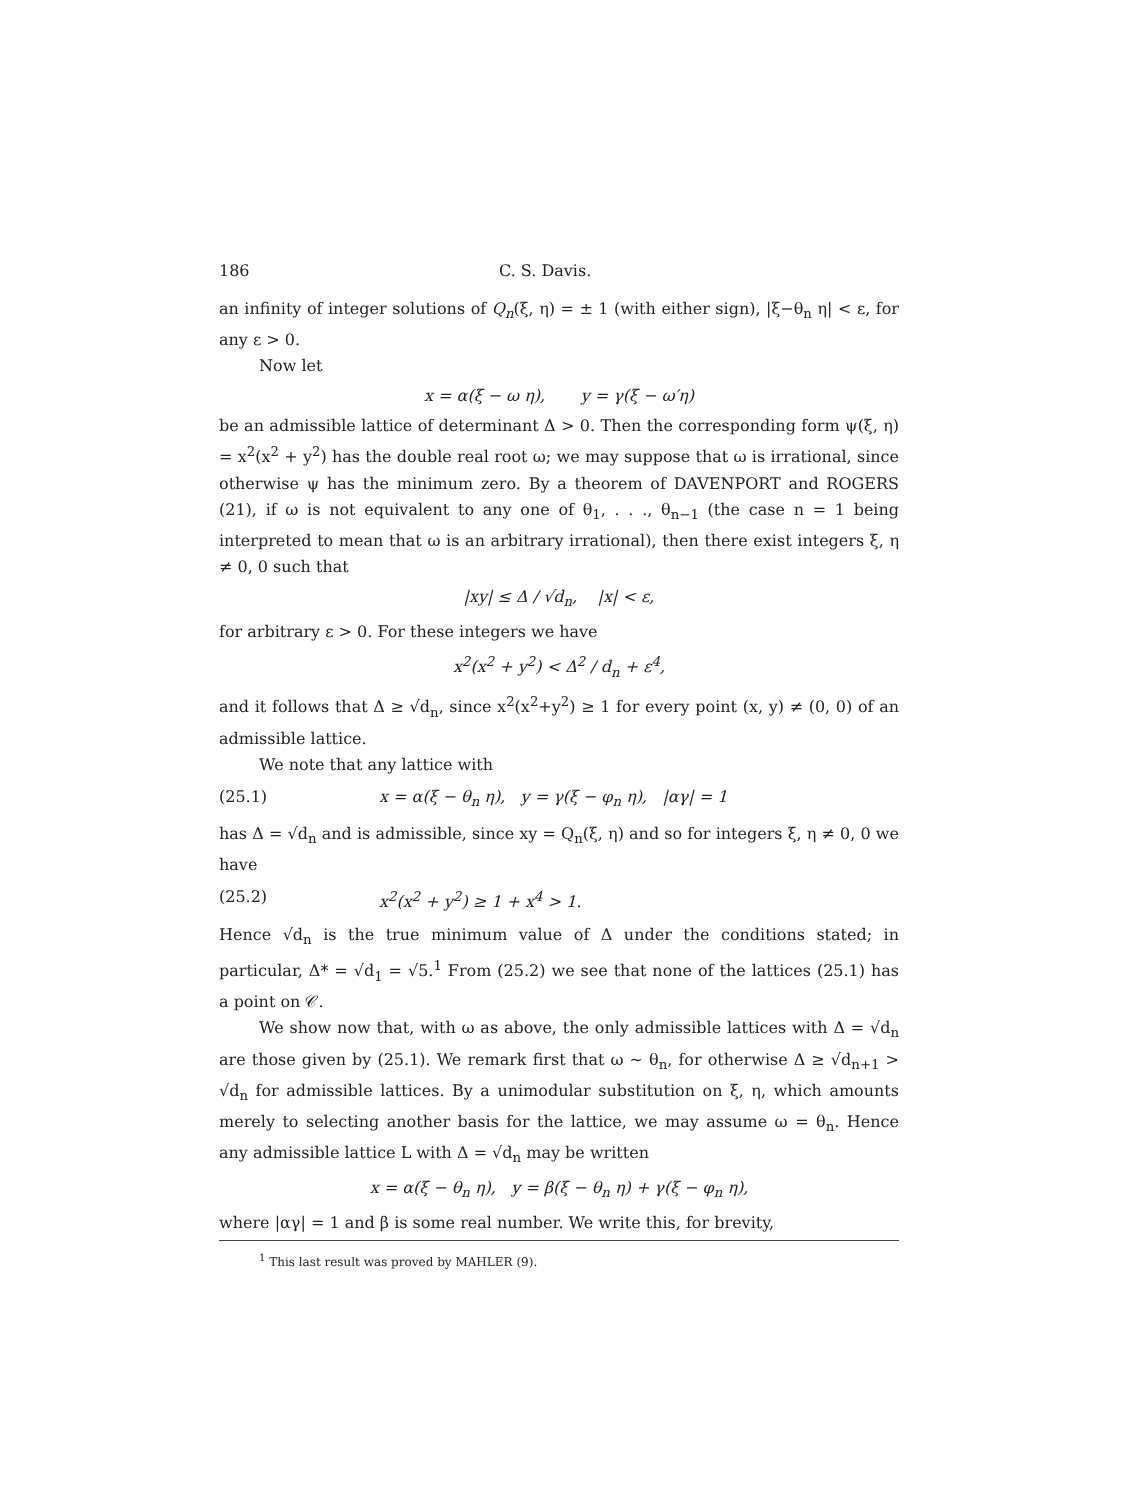186 C. S. Davis.
an infinity of integer solutions of Q<sub>n</sub>(ξ, η) = ± 1 (with either sign), |ξ−θ<sub>n</sub> η| < ε, for any ε > 0.
Now let
x = α(ξ − ω η), y = γ(ξ − ω′η)
be an admissible lattice of determinant Δ > 0. Then the corresponding form ψ(ξ, η) = x<sup>2</sup>(x<sup>2</sup> + y<sup>2</sup>) has the double real root ω; we may suppose that ω is irrational, since otherwise ψ has the minimum zero. By a theorem of DAVENPORT and ROGERS (21), if ω is not equivalent to any one of θ<sub>1</sub>, . . ., θ<sub>n−1</sub> (the case n = 1 being interpreted to mean that ω is an arbitrary irrational), then there exist integers ξ, η ≠ 0, 0 such that
|xy| ≤ Δ / √d<sub>n</sub>, |x| < ε,
for arbitrary ε > 0. For these integers we have
x<sup>2</sup>(x<sup>2</sup> + y<sup>2</sup>) < Δ<sup>2</sup> / d<sub>n</sub> + ε<sup>4</sup>,
and it follows that Δ ≥ √d<sub>n</sub>, since x<sup>2</sup>(x<sup>2</sup>+y<sup>2</sup>) ≥ 1 for every point (x, y) ≠ (0, 0) of an admissible lattice.
We note that any lattice with
(25.1) x = α(ξ − θ<sub>n</sub> η), y = γ(ξ − φ<sub>n</sub> η), |αγ| = 1
has Δ = √d<sub>n</sub> and is admissible, since xy = Q<sub>n</sub>(ξ, η) and so for integers ξ, η ≠ 0, 0 we have
(25.2) x<sup>2</sup>(x<sup>2</sup> + y<sup>2</sup>) ≥ 1 + x<sup>4</sup> > 1.
Hence √d<sub>n</sub> is the true minimum value of Δ under the conditions stated; in particular, Δ* = √d<sub>1</sub> = √5.<sup>1</sup> From (25.2) we see that none of the lattices (25.1) has a point on 𝒞.
We show now that, with ω as above, the only admissible lattices with Δ = √d<sub>n</sub> are those given by (25.1). We remark first that ω ~ θ<sub>n</sub>, for otherwise Δ ≥ √d<sub>n+1</sub> > √d<sub>n</sub> for admissible lattices. By a unimodular substitution on ξ, η, which amounts merely to selecting another basis for the lattice, we may assume ω = θ<sub>n</sub>. Hence any admissible lattice L with Δ = √d<sub>n</sub> may be written
x = α(ξ − θ<sub>n</sub> η), y = β(ξ − θ<sub>n</sub> η) + γ(ξ − φ<sub>n</sub> η),
where |αγ| = 1 and β is some real number. We write this, for brevity,
<sup>1</sup> This last result was proved by MAHLER (9).